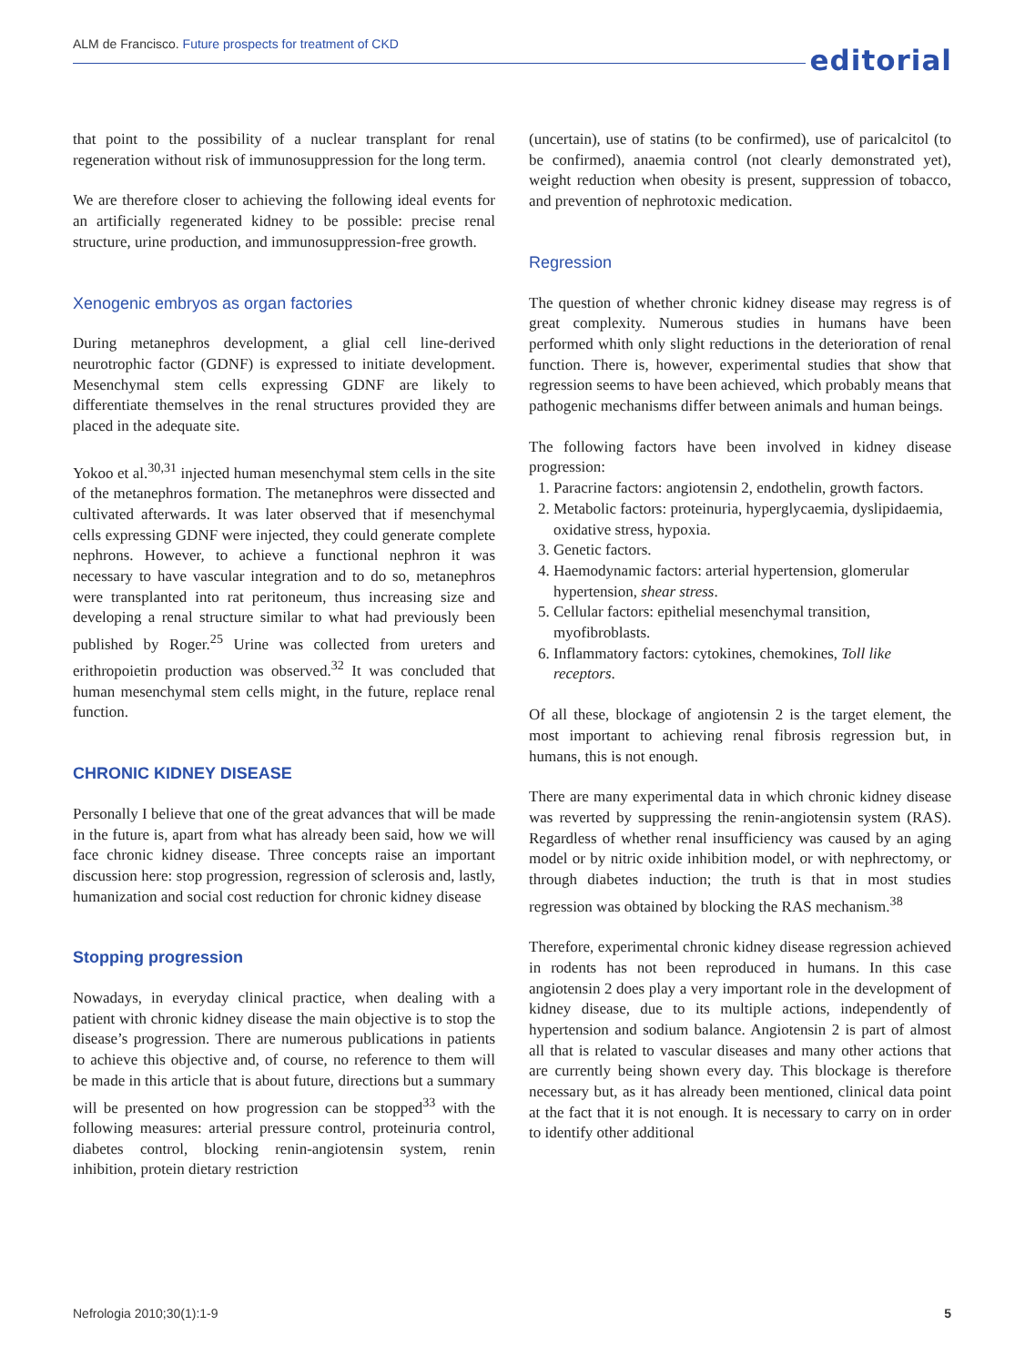ALM de Francisco. Future prospects for treatment of CKD
editorial
that point to the possibility of a nuclear transplant for renal regeneration without risk of immunosuppression for the long term.
We are therefore closer to achieving the following ideal events for an artificially regenerated kidney to be possible: precise renal structure, urine production, and immunosuppression-free growth.
Xenogenic embryos as organ factories
During metanephros development, a glial cell line-derived neurotrophic factor (GDNF) is expressed to initiate development. Mesenchymal stem cells expressing GDNF are likely to differentiate themselves in the renal structures provided they are placed in the adequate site.
Yokoo et al.<sup>30,31</sup> injected human mesenchymal stem cells in the site of the metanephros formation. The metanephros were dissected and cultivated afterwards. It was later observed that if mesenchymal cells expressing GDNF were injected, they could generate complete nephrons. However, to achieve a functional nephron it was necessary to have vascular integration and to do so, metanephros were transplanted into rat peritoneum, thus increasing size and developing a renal structure similar to what had previously been published by Roger.<sup>25</sup> Urine was collected from ureters and erithropoietin production was observed.<sup>32</sup> It was concluded that human mesenchymal stem cells might, in the future, replace renal function.
CHRONIC KIDNEY DISEASE
Personally I believe that one of the great advances that will be made in the future is, apart from what has already been said, how we will face chronic kidney disease. Three concepts raise an important discussion here: stop progression, regression of sclerosis and, lastly, humanization and social cost reduction for chronic kidney disease
Stopping progression
Nowadays, in everyday clinical practice, when dealing with a patient with chronic kidney disease the main objective is to stop the disease’s progression. There are numerous publications in patients to achieve this objective and, of course, no reference to them will be made in this article that is about future, directions but a summary will be presented on how progression can be stopped<sup>33</sup> with the following measures: arterial pressure control, proteinuria control, diabetes control, blocking renin-angiotensin system, renin inhibition, protein dietary restriction
(uncertain), use of statins (to be confirmed), use of paricalcitol (to be confirmed), anaemia control (not clearly demonstrated yet), weight reduction when obesity is present, suppression of tobacco, and prevention of nephrotoxic medication.
Regression
The question of whether chronic kidney disease may regress is of great complexity. Numerous studies in humans have been performed whith only slight reductions in the deterioration of renal function. There is, however, experimental studies that show that regression seems to have been achieved, which probably means that pathogenic mechanisms differ between animals and human beings.
The following factors have been involved in kidney disease progression:
1. Paracrine factors: angiotensin 2, endothelin, growth factors.
2. Metabolic factors: proteinuria, hyperglycaemia, dyslipidaemia, oxidative stress, hypoxia.
3. Genetic factors.
4. Haemodynamic factors: arterial hypertension, glomerular hypertension, shear stress.
5. Cellular factors: epithelial mesenchymal transition, myofibroblasts.
6. Inflammatory factors: cytokines, chemokines, Toll like receptors.
Of all these, blockage of angiotensin 2 is the target element, the most important to achieving renal fibrosis regression but, in humans, this is not enough.
There are many experimental data in which chronic kidney disease was reverted by suppressing the renin-angiotensin system (RAS). Regardless of whether renal insufficiency was caused by an aging model or by nitric oxide inhibition model, or with nephrectomy, or through diabetes induction; the truth is that in most studies regression was obtained by blocking the RAS mechanism.<sup>38</sup>
Therefore, experimental chronic kidney disease regression achieved in rodents has not been reproduced in humans. In this case angiotensin 2 does play a very important role in the development of kidney disease, due to its multiple actions, independently of hypertension and sodium balance. Angiotensin 2 is part of almost all that is related to vascular diseases and many other actions that are currently being shown every day. This blockage is therefore necessary but, as it has already been mentioned, clinical data point at the fact that it is not enough. It is necessary to carry on in order to identify other additional
Nefrologia 2010;30(1):1-9 5